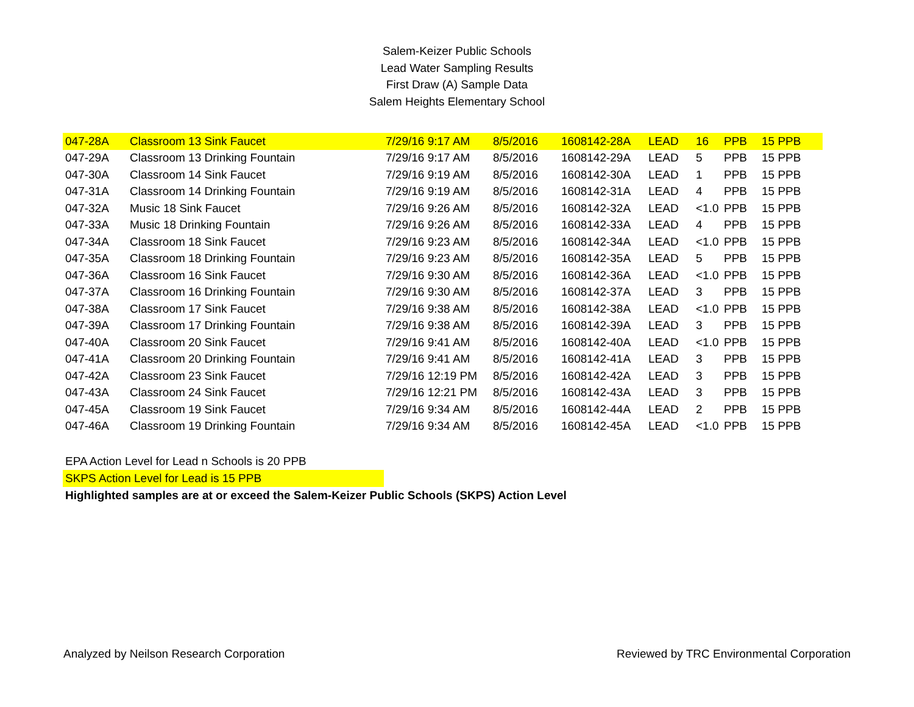Salem-Keizer Public Schools
Lead Water Sampling Results
First Draw (A) Sample Data
Salem Heights Elementary School
| 047-28A | Classroom 13 Sink Faucet | 7/29/16 9:17 AM | 8/5/2016 | 1608142-28A | LEAD | 16 | PPB | 15 PPB |
| 047-29A | Classroom 13 Drinking Fountain | 7/29/16 9:17 AM | 8/5/2016 | 1608142-29A | LEAD | 5 | PPB | 15 PPB |
| 047-30A | Classroom 14 Sink Faucet | 7/29/16 9:19 AM | 8/5/2016 | 1608142-30A | LEAD | 1 | PPB | 15 PPB |
| 047-31A | Classroom 14 Drinking Fountain | 7/29/16 9:19 AM | 8/5/2016 | 1608142-31A | LEAD | 4 | PPB | 15 PPB |
| 047-32A | Music 18 Sink Faucet | 7/29/16 9:26 AM | 8/5/2016 | 1608142-32A | LEAD | <1.0 | PPB | 15 PPB |
| 047-33A | Music 18 Drinking Fountain | 7/29/16 9:26 AM | 8/5/2016 | 1608142-33A | LEAD | 4 | PPB | 15 PPB |
| 047-34A | Classroom 18 Sink Faucet | 7/29/16 9:23 AM | 8/5/2016 | 1608142-34A | LEAD | <1.0 | PPB | 15 PPB |
| 047-35A | Classroom 18 Drinking Fountain | 7/29/16 9:23 AM | 8/5/2016 | 1608142-35A | LEAD | 5 | PPB | 15 PPB |
| 047-36A | Classroom 16 Sink Faucet | 7/29/16 9:30 AM | 8/5/2016 | 1608142-36A | LEAD | <1.0 | PPB | 15 PPB |
| 047-37A | Classroom 16 Drinking Fountain | 7/29/16 9:30 AM | 8/5/2016 | 1608142-37A | LEAD | 3 | PPB | 15 PPB |
| 047-38A | Classroom 17 Sink Faucet | 7/29/16 9:38 AM | 8/5/2016 | 1608142-38A | LEAD | <1.0 | PPB | 15 PPB |
| 047-39A | Classroom 17 Drinking Fountain | 7/29/16 9:38 AM | 8/5/2016 | 1608142-39A | LEAD | 3 | PPB | 15 PPB |
| 047-40A | Classroom 20 Sink Faucet | 7/29/16 9:41 AM | 8/5/2016 | 1608142-40A | LEAD | <1.0 | PPB | 15 PPB |
| 047-41A | Classroom 20 Drinking Fountain | 7/29/16 9:41 AM | 8/5/2016 | 1608142-41A | LEAD | 3 | PPB | 15 PPB |
| 047-42A | Classroom 23 Sink Faucet | 7/29/16 12:19 PM | 8/5/2016 | 1608142-42A | LEAD | 3 | PPB | 15 PPB |
| 047-43A | Classroom 24 Sink Faucet | 7/29/16 12:21 PM | 8/5/2016 | 1608142-43A | LEAD | 3 | PPB | 15 PPB |
| 047-45A | Classroom 19 Sink Faucet | 7/29/16 9:34 AM | 8/5/2016 | 1608142-44A | LEAD | 2 | PPB | 15 PPB |
| 047-46A | Classroom 19 Drinking Fountain | 7/29/16 9:34 AM | 8/5/2016 | 1608142-45A | LEAD | <1.0 | PPB | 15 PPB |
EPA Action Level for Lead n Schools is 20 PPB
SKPS Action Level for Lead is 15 PPB
Highlighted samples are at or exceed the Salem-Keizer Public Schools (SKPS) Action Level
Analyzed by Neilson Research Corporation Reviewed by TRC Environmental Corporation